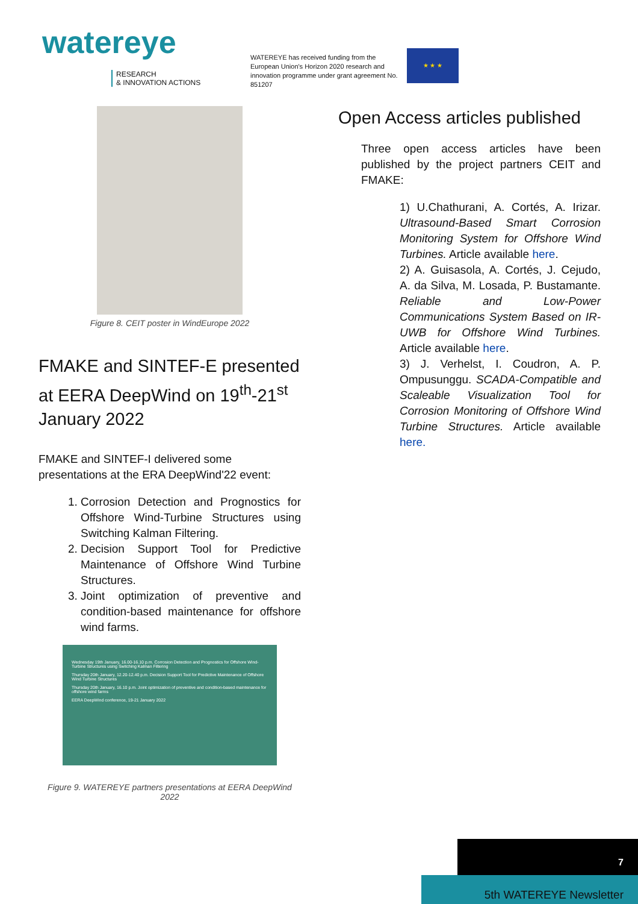watereye
RESEARCH
& INNOVATION ACTIONS
WATEREYE has received funding from the European Union's Horizon 2020 research and innovation programme under grant agreement No. 851207
★ ★ ★
Figure 8. CEIT poster in WindEurope 2022
FMAKE and SINTEF-E presented at EERA DeepWind on 19<sup>th</sup>-21<sup>st</sup> January 2022
FMAKE and SINTEF-I delivered some presentations at the ERA DeepWind'22 event:
1. Corrosion Detection and Prognostics for Offshore Wind-Turbine Structures using Switching Kalman Filtering.
2. Decision Support Tool for Predictive Maintenance of Offshore Wind Turbine Structures.
3. Joint optimization of preventive and condition-based maintenance for offshore wind farms.
Wednesday 19th January, 16.00-16.10 p.m. Corrosion Detection and Prognostics for Offshore Wind-Turbine Structures using Switching Kalman Filtering
Thursday 20th January, 12.20-12.40 p.m. Decision Support Tool for Predictive Maintenance of Offshore Wind Turbine Structures
Thursday 20th January, 16.10 p.m. Joint optimization of preventive and condition-based maintenance for offshore wind farms
EERA DeepWind conference, 19-21 January 2022
Figure 9. WATEREYE partners presentations at EERA DeepWind 2022
Open Access articles published
Three open access articles have been published by the project partners CEIT and FMAKE:
1) U.Chathurani, A. Cortés, A. Irizar. Ultrasound-Based Smart Corrosion Monitoring System for Offshore Wind Turbines. Article available here.
2) A. Guisasola, A. Cortés, J. Cejudo, A. da Silva, M. Losada, P. Bustamante. Reliable and Low-Power Communications System Based on IR-UWB for Offshore Wind Turbines. Article available here.
3) J. Verhelst, I. Coudron, A. P. Ompusunggu. SCADA-Compatible and Scaleable Visualization Tool for Corrosion Monitoring of Offshore Wind Turbine Structures. Article available here.
7
5th WATEREYE Newsletter